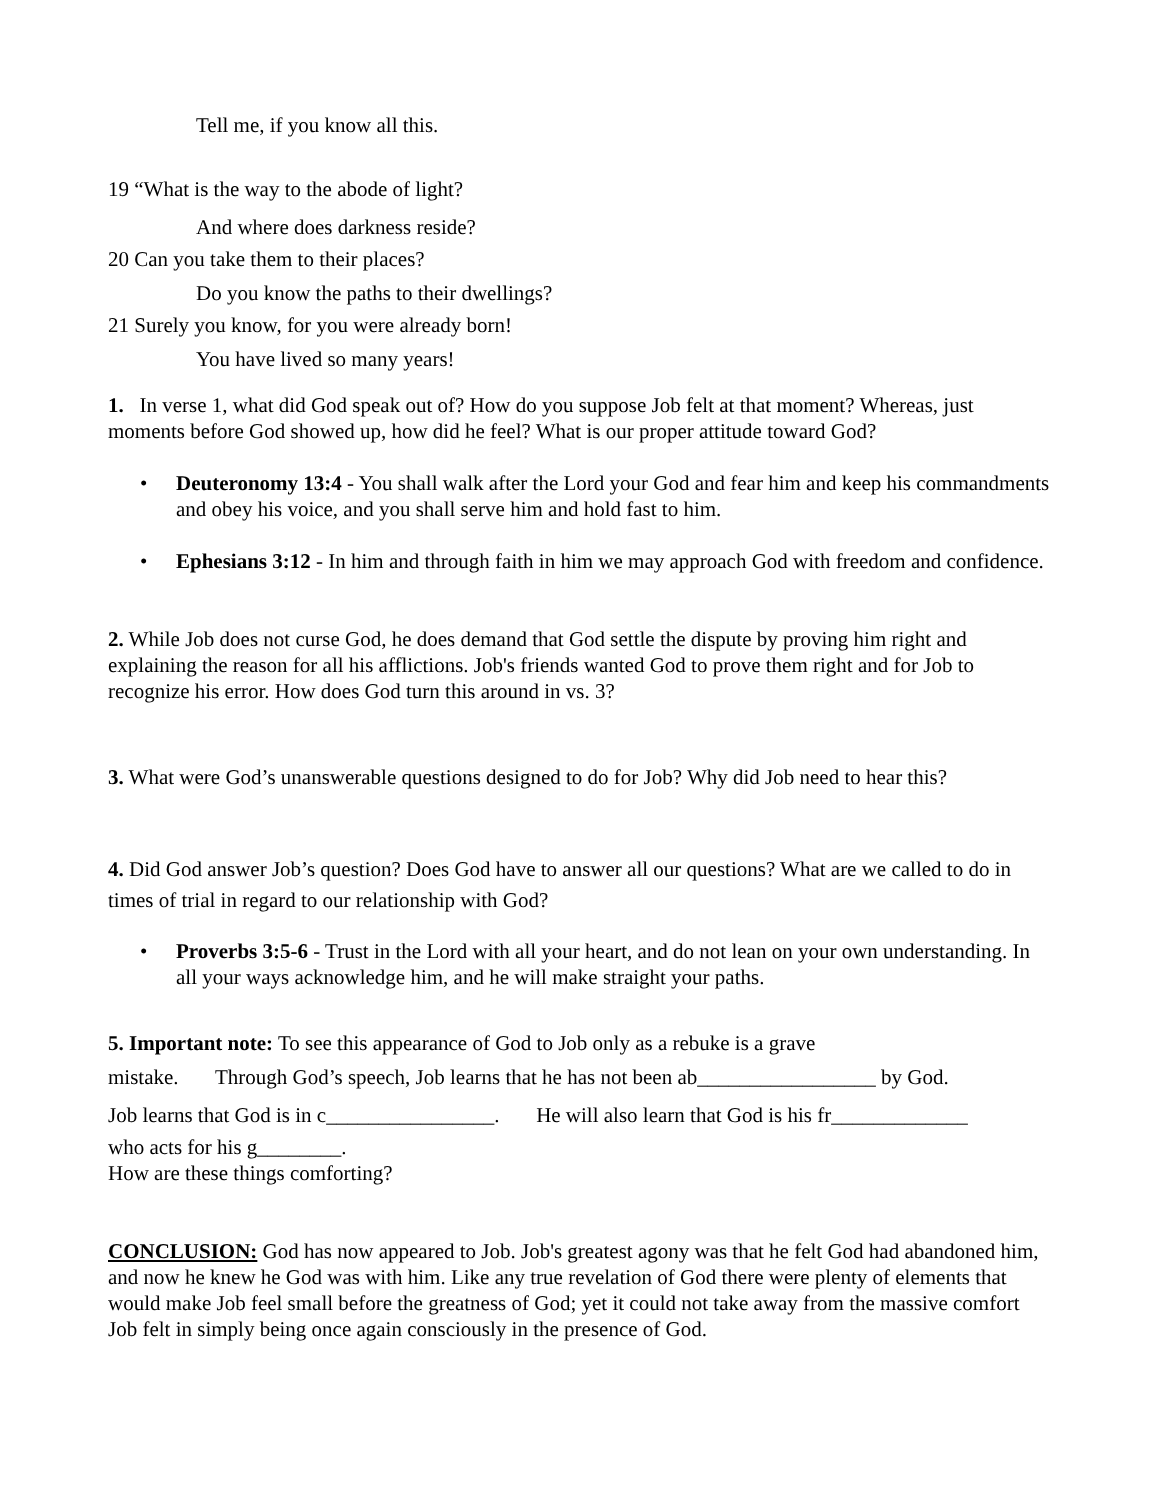Tell me, if you know all this.
19 “What is the way to the abode of light?
And where does darkness reside?
20 Can you take them to their places?
Do you know the paths to their dwellings?
21 Surely you know, for you were already born!
You have lived so many years!
1. In verse 1, what did God speak out of? How do you suppose Job felt at that moment? Whereas, just moments before God showed up, how did he feel? What is our proper attitude toward God?
• Deuteronomy 13:4 - You shall walk after the Lord your God and fear him and keep his commandments and obey his voice, and you shall serve him and hold fast to him.
• Ephesians 3:12 - In him and through faith in him we may approach God with freedom and confidence.
2. While Job does not curse God, he does demand that God settle the dispute by proving him right and explaining the reason for all his afflictions. Job's friends wanted God to prove them right and for Job to recognize his error. How does God turn this around in vs. 3?
3. What were God’s unanswerable questions designed to do for Job? Why did Job need to hear this?
4. Did God answer Job’s question? Does God have to answer all our questions? What are we called to do in times of trial in regard to our relationship with God?
• Proverbs 3:5-6 - Trust in the Lord with all your heart, and do not lean on your own understanding. In all your ways acknowledge him, and he will make straight your paths.
5. Important note: To see this appearance of God to Job only as a rebuke is a grave
mistake. Through God’s speech, Job learns that he has not been ab_________________ by God.
Job learns that God is in c________________. He will also learn that God is his fr_____________
who acts for his g________.
How are these things comforting?
CONCLUSION: God has now appeared to Job. Job's greatest agony was that he felt God had abandoned him, and now he knew he God was with him. Like any true revelation of God there were plenty of elements that would make Job feel small before the greatness of God; yet it could not take away from the massive comfort Job felt in simply being once again consciously in the presence of God.